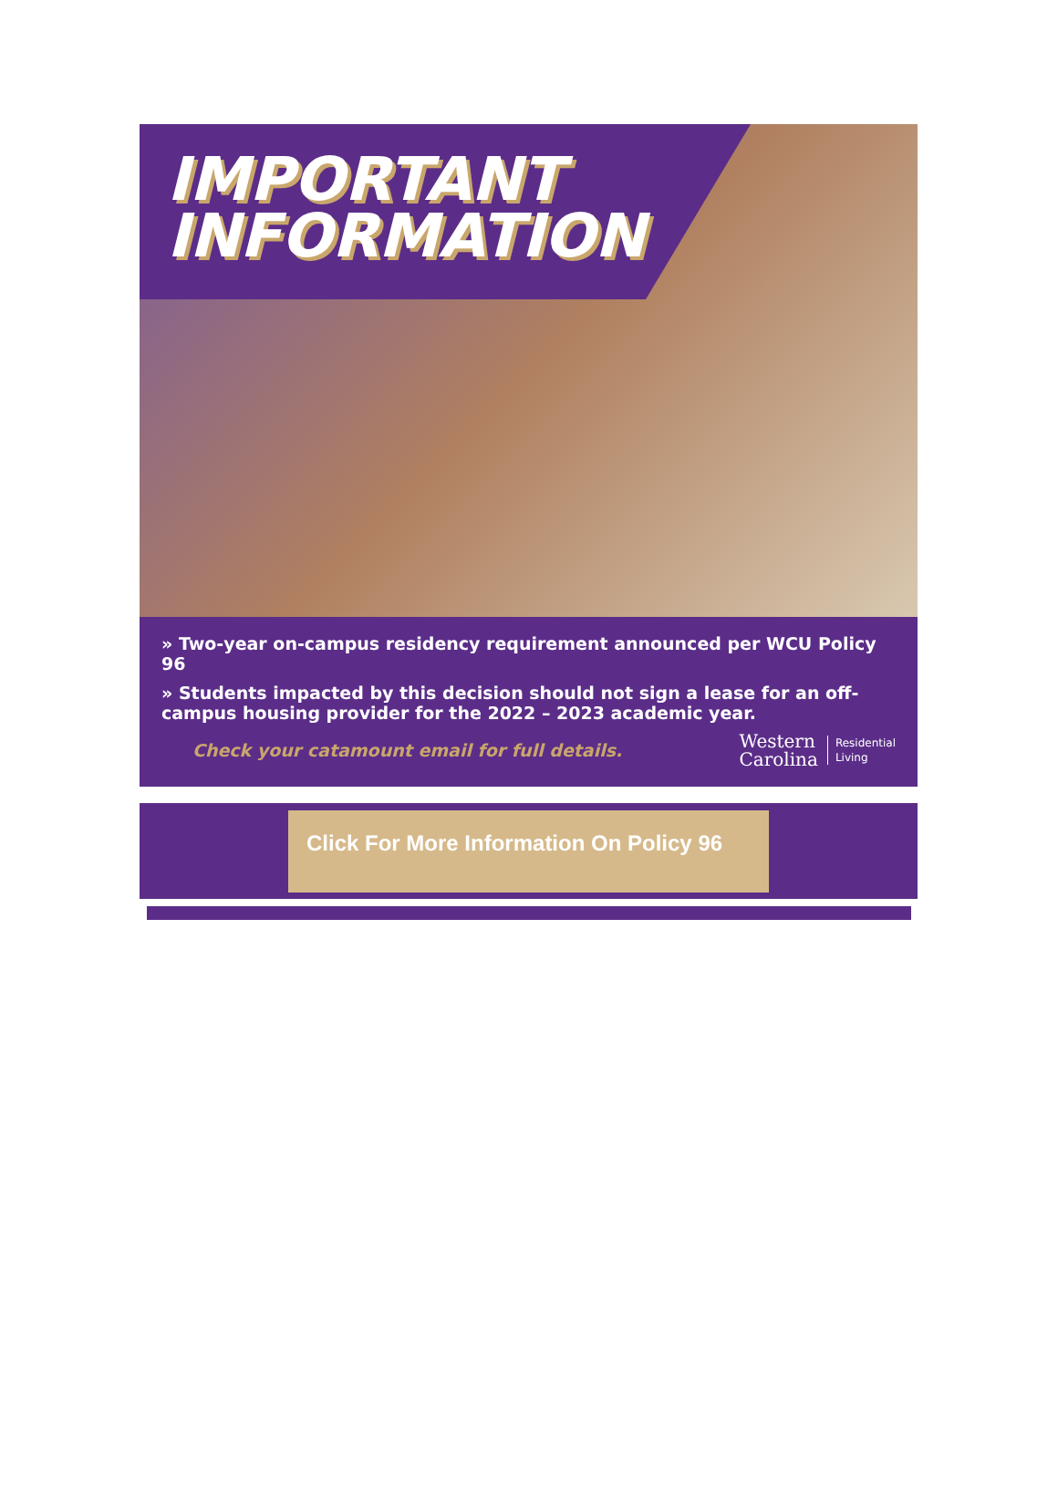IMPORTANT
INFORMATION
» Two-year on-campus residency requirement announced per WCU Policy 96
» Students impacted by this decision should not sign a lease for an off-campus housing provider for the 2022 – 2023 academic year.
Check your catamount email for full details.
Western
Carolina
Residential
Living
Click For More Information On Policy 96